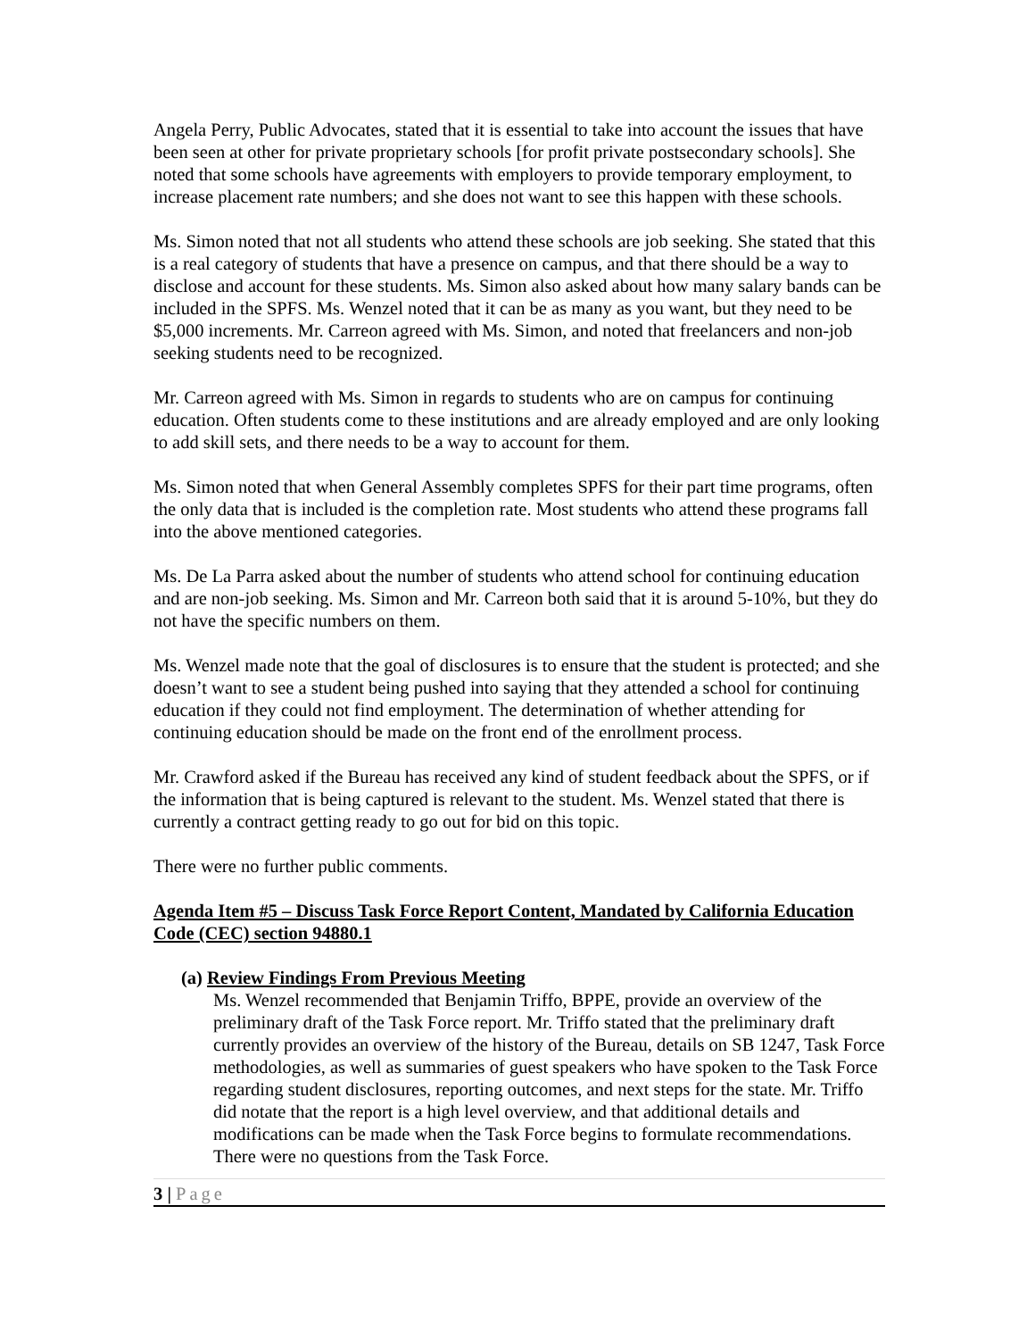Angela Perry, Public Advocates, stated that it is essential to take into account the issues that have been seen at other for private proprietary schools [for profit private postsecondary schools]. She noted that some schools have agreements with employers to provide temporary employment, to increase placement rate numbers; and she does not want to see this happen with these schools.
Ms. Simon noted that not all students who attend these schools are job seeking. She stated that this is a real category of students that have a presence on campus, and that there should be a way to disclose and account for these students. Ms. Simon also asked about how many salary bands can be included in the SPFS. Ms. Wenzel noted that it can be as many as you want, but they need to be $5,000 increments. Mr. Carreon agreed with Ms. Simon, and noted that freelancers and non-job seeking students need to be recognized.
Mr. Carreon agreed with Ms. Simon in regards to students who are on campus for continuing education. Often students come to these institutions and are already employed and are only looking to add skill sets, and there needs to be a way to account for them.
Ms. Simon noted that when General Assembly completes SPFS for their part time programs, often the only data that is included is the completion rate. Most students who attend these programs fall into the above mentioned categories.
Ms. De La Parra asked about the number of students who attend school for continuing education and are non-job seeking. Ms. Simon and Mr. Carreon both said that it is around 5-10%, but they do not have the specific numbers on them.
Ms. Wenzel made note that the goal of disclosures is to ensure that the student is protected; and she doesn’t want to see a student being pushed into saying that they attended a school for continuing education if they could not find employment. The determination of whether attending for continuing education should be made on the front end of the enrollment process.
Mr. Crawford asked if the Bureau has received any kind of student feedback about the SPFS, or if the information that is being captured is relevant to the student. Ms. Wenzel stated that there is currently a contract getting ready to go out for bid on this topic.
There were no further public comments.
Agenda Item #5 – Discuss Task Force Report Content, Mandated by California Education Code (CEC) section 94880.1
(a) Review Findings From Previous Meeting
Ms. Wenzel recommended that Benjamin Triffo, BPPE, provide an overview of the preliminary draft of the Task Force report. Mr. Triffo stated that the preliminary draft currently provides an overview of the history of the Bureau, details on SB 1247, Task Force methodologies, as well as summaries of guest speakers who have spoken to the Task Force regarding student disclosures, reporting outcomes, and next steps for the state. Mr. Triffo did notate that the report is a high level overview, and that additional details and modifications can be made when the Task Force begins to formulate recommendations. There were no questions from the Task Force.
3 | Page